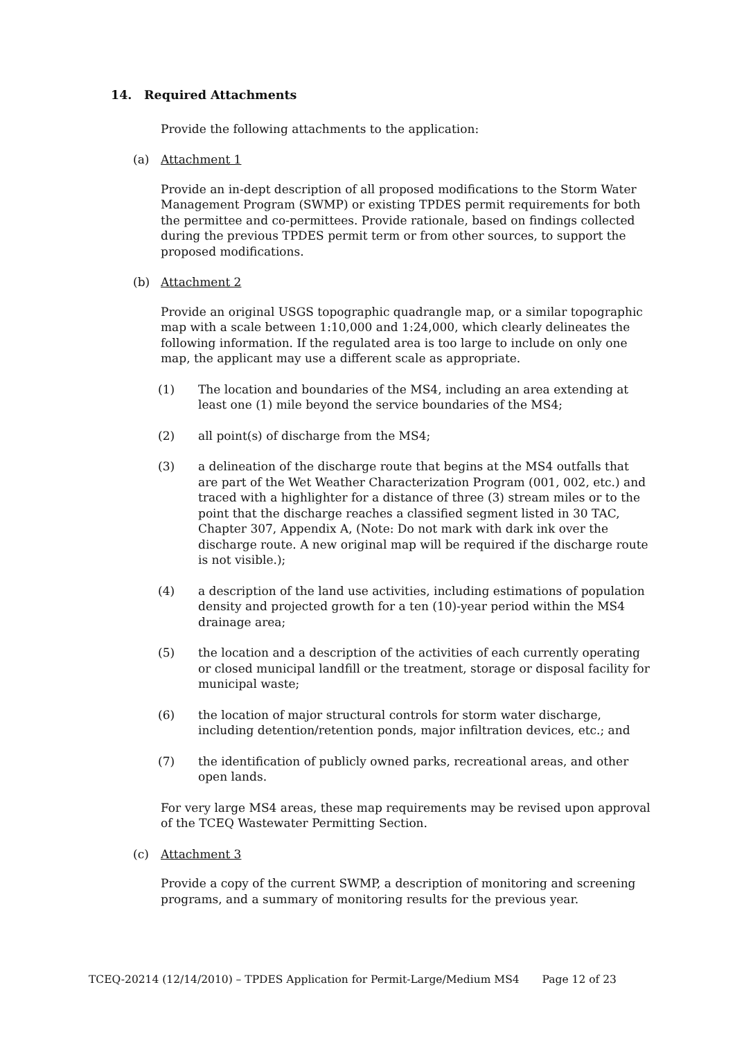14. Required Attachments
Provide the following attachments to the application:
(a) Attachment 1
Provide an in-dept description of all proposed modifications to the Storm Water Management Program (SWMP) or existing TPDES permit requirements for both the permittee and co-permittees. Provide rationale, based on findings collected during the previous TPDES permit term or from other sources, to support the proposed modifications.
(b) Attachment 2
Provide an original USGS topographic quadrangle map, or a similar topographic map with a scale between 1:10,000 and 1:24,000, which clearly delineates the following information. If the regulated area is too large to include on only one map, the applicant may use a different scale as appropriate.
(1) The location and boundaries of the MS4, including an area extending at least one (1) mile beyond the service boundaries of the MS4;
(2) all point(s) of discharge from the MS4;
(3) a delineation of the discharge route that begins at the MS4 outfalls that are part of the Wet Weather Characterization Program (001, 002, etc.) and traced with a highlighter for a distance of three (3) stream miles or to the point that the discharge reaches a classified segment listed in 30 TAC, Chapter 307, Appendix A, (Note: Do not mark with dark ink over the discharge route. A new original map will be required if the discharge route is not visible.);
(4) a description of the land use activities, including estimations of population density and projected growth for a ten (10)-year period within the MS4 drainage area;
(5) the location and a description of the activities of each currently operating or closed municipal landfill or the treatment, storage or disposal facility for municipal waste;
(6) the location of major structural controls for storm water discharge, including detention/retention ponds, major infiltration devices, etc.; and
(7) the identification of publicly owned parks, recreational areas, and other open lands.
For very large MS4 areas, these map requirements may be revised upon approval of the TCEQ Wastewater Permitting Section.
(c) Attachment 3
Provide a copy of the current SWMP, a description of monitoring and screening programs, and a summary of monitoring results for the previous year.
TCEQ-20214 (12/14/2010) – TPDES Application for Permit-Large/Medium MS4 Page 12 of 23